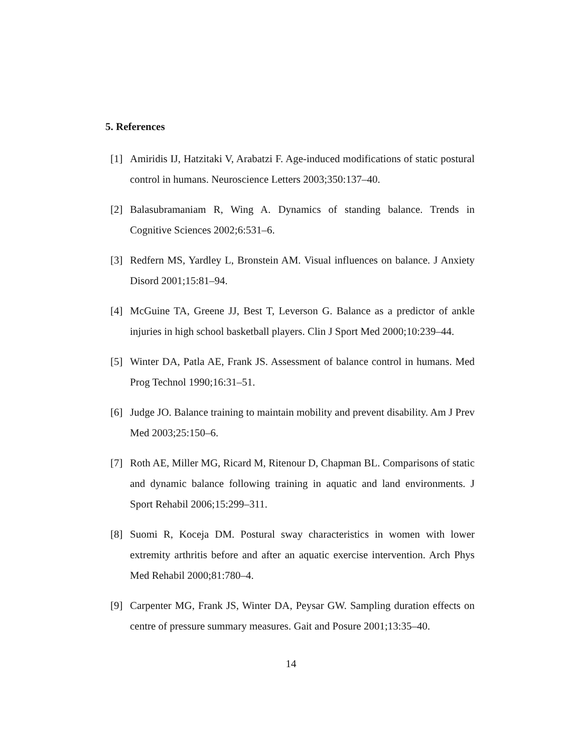5. References
[1] Amiridis IJ, Hatzitaki V, Arabatzi F. Age-induced modifications of static postural control in humans. Neuroscience Letters 2003;350:137–40.
[2] Balasubramaniam R, Wing A. Dynamics of standing balance. Trends in Cognitive Sciences 2002;6:531–6.
[3] Redfern MS, Yardley L, Bronstein AM. Visual influences on balance. J Anxiety Disord 2001;15:81–94.
[4] McGuine TA, Greene JJ, Best T, Leverson G. Balance as a predictor of ankle injuries in high school basketball players. Clin J Sport Med 2000;10:239–44.
[5] Winter DA, Patla AE, Frank JS. Assessment of balance control in humans. Med Prog Technol 1990;16:31–51.
[6] Judge JO. Balance training to maintain mobility and prevent disability. Am J Prev Med 2003;25:150–6.
[7] Roth AE, Miller MG, Ricard M, Ritenour D, Chapman BL. Comparisons of static and dynamic balance following training in aquatic and land environments. J Sport Rehabil 2006;15:299–311.
[8] Suomi R, Koceja DM. Postural sway characteristics in women with lower extremity arthritis before and after an aquatic exercise intervention. Arch Phys Med Rehabil 2000;81:780–4.
[9] Carpenter MG, Frank JS, Winter DA, Peysar GW. Sampling duration effects on centre of pressure summary measures. Gait and Posure 2001;13:35–40.
14